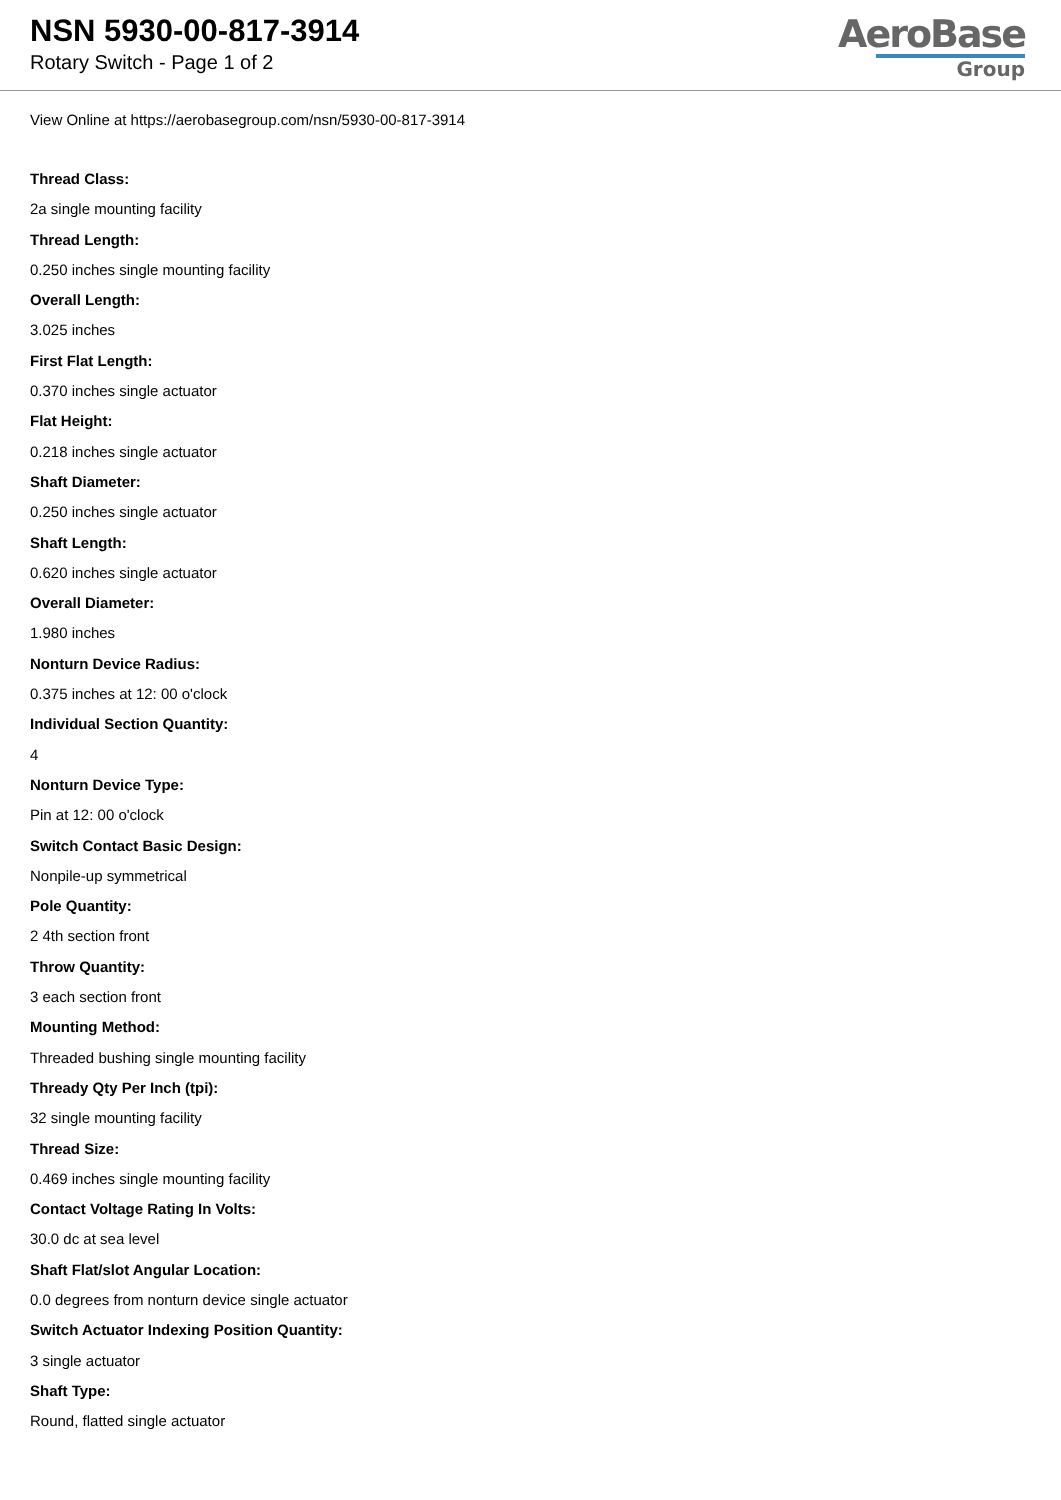NSN 5930-00-817-3914
Rotary Switch - Page 1 of 2
AeroBase
Group
View Online at https://aerobasegroup.com/nsn/5930-00-817-3914
Thread Class:
2a single mounting facility
Thread Length:
0.250 inches single mounting facility
Overall Length:
3.025 inches
First Flat Length:
0.370 inches single actuator
Flat Height:
0.218 inches single actuator
Shaft Diameter:
0.250 inches single actuator
Shaft Length:
0.620 inches single actuator
Overall Diameter:
1.980 inches
Nonturn Device Radius:
0.375 inches at 12: 00 o'clock
Individual Section Quantity:
4
Nonturn Device Type:
Pin at 12: 00 o'clock
Switch Contact Basic Design:
Nonpile-up symmetrical
Pole Quantity:
2 4th section front
Throw Quantity:
3 each section front
Mounting Method:
Threaded bushing single mounting facility
Thready Qty Per Inch (tpi):
32 single mounting facility
Thread Size:
0.469 inches single mounting facility
Contact Voltage Rating In Volts:
30.0 dc at sea level
Shaft Flat/slot Angular Location:
0.0 degrees from nonturn device single actuator
Switch Actuator Indexing Position Quantity:
3 single actuator
Shaft Type:
Round, flatted single actuator